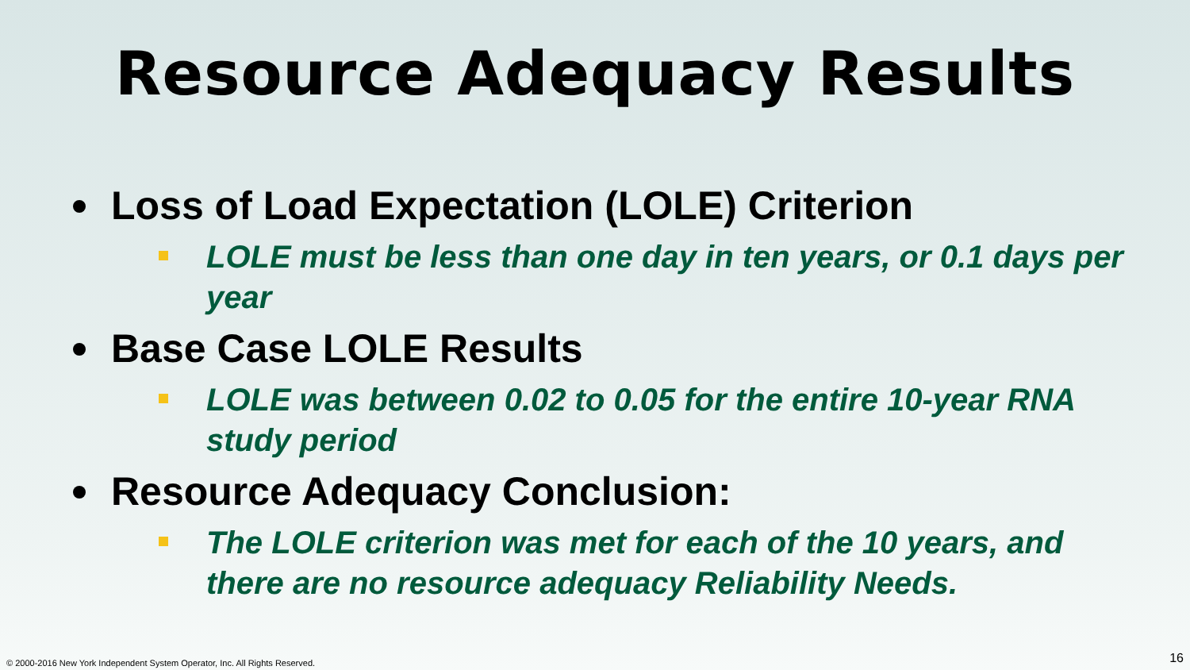Resource Adequacy Results
Loss of Load Expectation (LOLE) Criterion
LOLE must be less than one day in ten years, or 0.1 days per year
Base Case LOLE Results
LOLE was between 0.02 to 0.05 for the entire 10-year RNA study period
Resource Adequacy Conclusion:
The LOLE criterion was met for each of the 10 years, and there are no resource adequacy Reliability Needs.
© 2000-2016 New York Independent System Operator, Inc. All Rights Reserved.
16